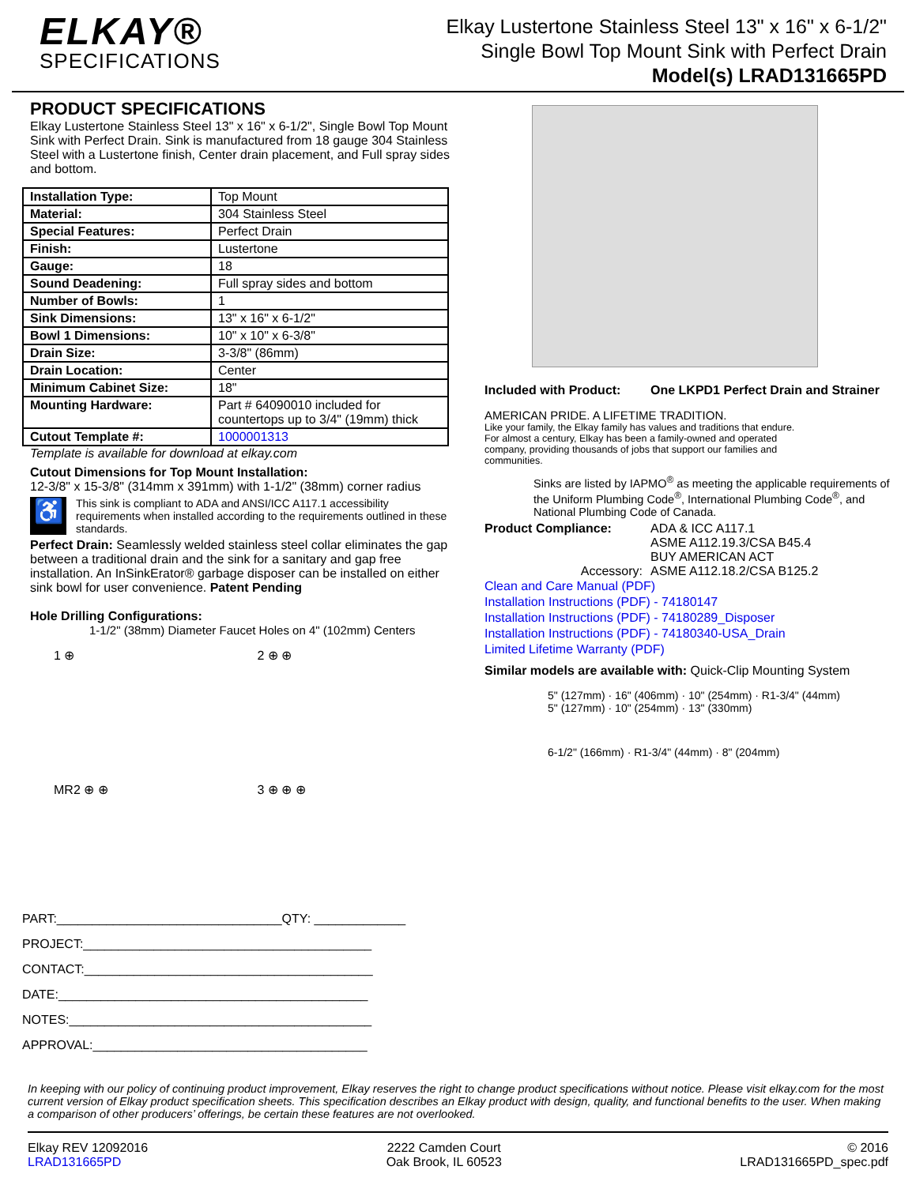ELKAY®
SPECIFICATIONS
Elkay Lustertone Stainless Steel 13" x 16" x 6-1/2"
Single Bowl Top Mount Sink with Perfect Drain
Model(s) LRAD131665PD
PRODUCT SPECIFICATIONS
Elkay Lustertone Stainless Steel 13" x 16" x 6-1/2", Single Bowl Top Mount Sink with Perfect Drain. Sink is manufactured from 18 gauge 304 Stainless Steel with a Lustertone finish, Center drain placement, and Full spray sides and bottom.
| Installation Type: | Top Mount |
| Material: | 304 Stainless Steel |
| Special Features: | Perfect Drain |
| Finish: | Lustertone |
| Gauge: | 18 |
| Sound Deadening: | Full spray sides and bottom |
| Number of Bowls: | 1 |
| Sink Dimensions: | 13" x 16" x 6-1/2" |
| Bowl 1 Dimensions: | 10" x 10" x 6-3/8" |
| Drain Size: | 3-3/8" (86mm) |
| Drain Location: | Center |
| Minimum Cabinet Size: | 18" |
| Mounting Hardware: | Part # 64090010 included for countertops up to 3/4" (19mm) thick |
| Cutout Template #: | 1000001313 |
Template is available for download at elkay.com
Cutout Dimensions for Top Mount Installation:
12-3/8" x 15-3/8" (314mm x 391mm) with 1-1/2" (38mm) corner radius
♿
This sink is compliant to ADA and ANSI/ICC A117.1 accessibility requirements when installed according to the requirements outlined in these standards.
Perfect Drain: Seamlessly welded stainless steel collar eliminates the gap between a traditional drain and the sink for a sanitary and gap free installation. An InSinkErator® garbage disposer can be installed on either sink bowl for user convenience. Patent Pending
Hole Drilling Configurations:
1-1/2" (38mm) Diameter Faucet Holes on 4" (102mm) Centers
1 ⊕
2 ⊕ ⊕
MR2 ⊕ ⊕
3 ⊕ ⊕ ⊕
PART:________________________________QTY: _____________
PROJECT:_________________________________________
CONTACT:_________________________________________
DATE:____________________________________________
NOTES:___________________________________________
APPROVAL:_______________________________________
Included with Product:
One LKPD1 Perfect Drain and Strainer
AMERICAN PRIDE. A LIFETIME TRADITION.
Like your family, the Elkay family has values and traditions that endure. For almost a century, Elkay has been a family-owned and operated company, providing thousands of jobs that support our families and communities.
Sinks are listed by IAPMO<sup>®</sup> as meeting the applicable requirements of the Uniform Plumbing Code<sup>®</sup>, International Plumbing Code<sup>®</sup>, and National Plumbing Code of Canada.
| Product Compliance: | ADA & ICC A117.1 ASME A112.19.3/CSA B45.4 BUY AMERICAN ACT |
| Accessory: | ASME A112.18.2/CSA B125.2 |
Clean and Care Manual (PDF)
Installation Instructions (PDF) - 74180147
Installation Instructions (PDF) - 74180289_Disposer
Installation Instructions (PDF) - 74180340-USA_Drain
Limited Lifetime Warranty (PDF)
Similar models are available with: Quick-Clip Mounting System
5" (127mm) · 16" (406mm) · 10" (254mm) · R1-3/4" (44mm)
5" (127mm) · 10" (254mm) · 13" (330mm)
6-1/2" (166mm) · R1-3/4" (44mm) · 8" (204mm)
In keeping with our policy of continuing product improvement, Elkay reserves the right to change product specifications without notice. Please visit elkay.com for the most current version of Elkay product specification sheets. This specification describes an Elkay product with design, quality, and functional benefits to the user. When making a comparison of other producers’ offerings, be certain these features are not overlooked.
Elkay REV 12092016
LRAD131665PD
2222 Camden Court
Oak Brook, IL 60523
© 2016
LRAD131665PD_spec.pdf